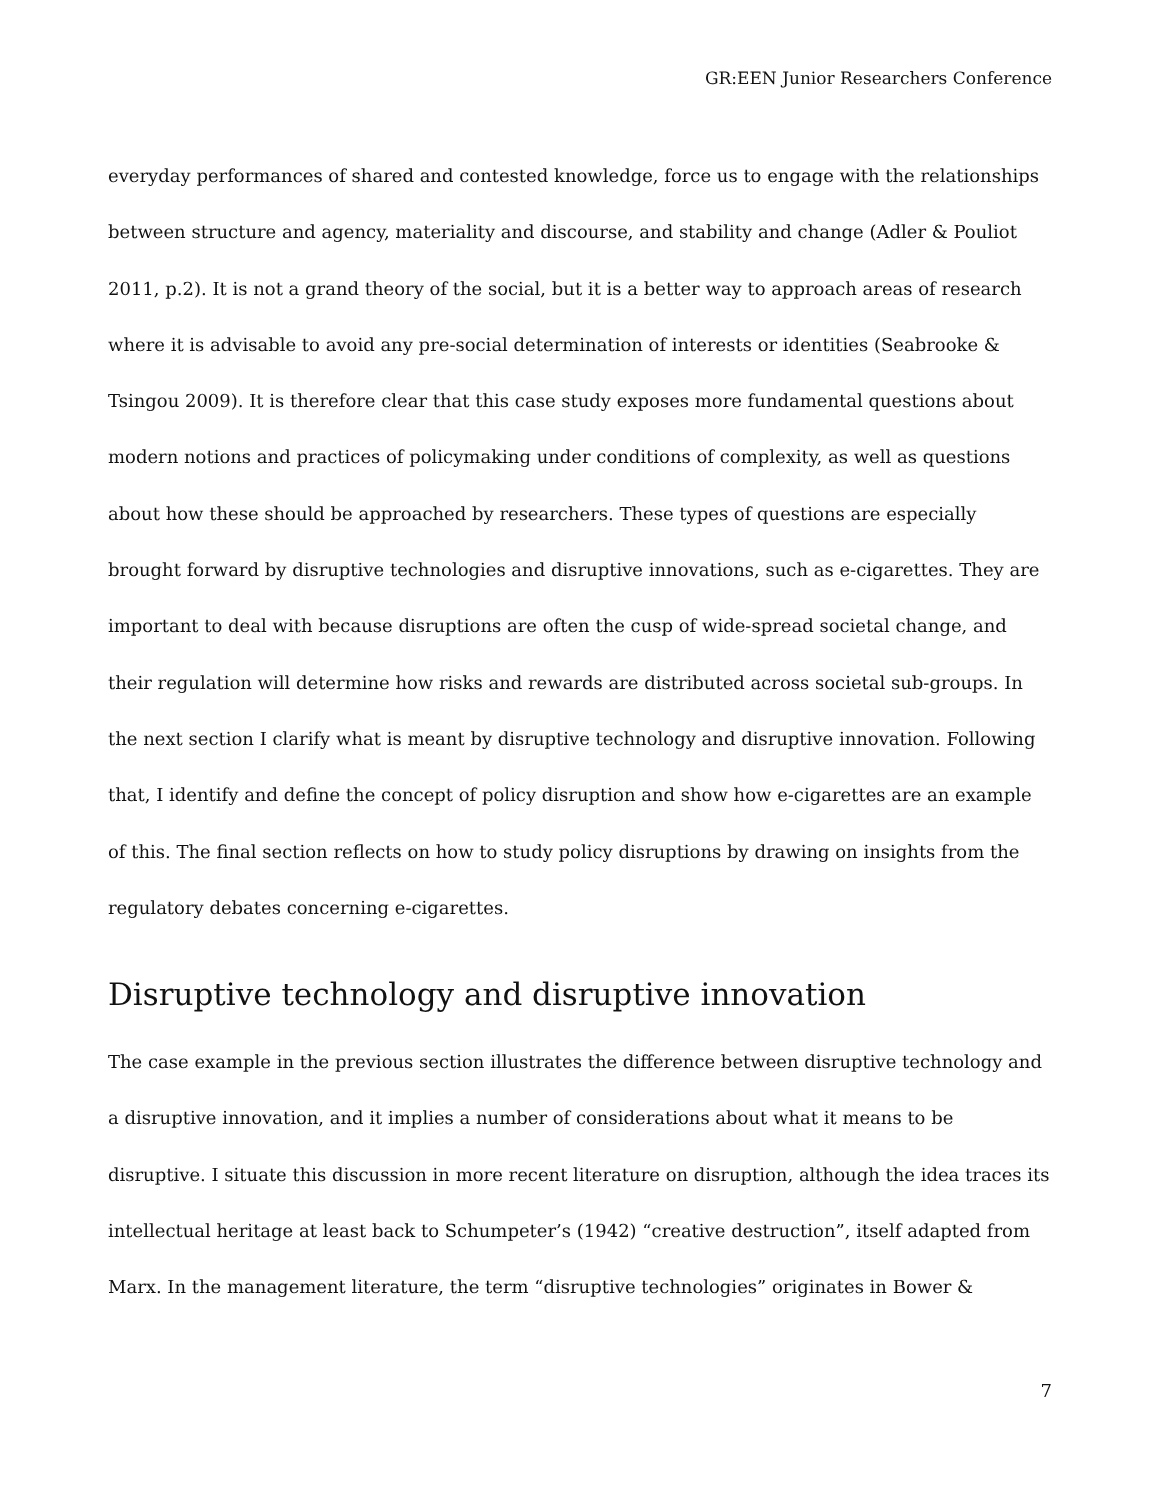GR:EEN Junior Researchers Conference
everyday performances of shared and contested knowledge, force us to engage with the relationships between structure and agency, materiality and discourse, and stability and change (Adler & Pouliot 2011, p.2). It is not a grand theory of the social, but it is a better way to approach areas of research where it is advisable to avoid any pre-social determination of interests or identities (Seabrooke & Tsingou 2009). It is therefore clear that this case study exposes more fundamental questions about modern notions and practices of policymaking under conditions of complexity, as well as questions about how these should be approached by researchers. These types of questions are especially brought forward by disruptive technologies and disruptive innovations, such as e-cigarettes. They are important to deal with because disruptions are often the cusp of wide-spread societal change, and their regulation will determine how risks and rewards are distributed across societal sub-groups. In the next section I clarify what is meant by disruptive technology and disruptive innovation. Following that, I identify and define the concept of policy disruption and show how e-cigarettes are an example of this. The final section reflects on how to study policy disruptions by drawing on insights from the regulatory debates concerning e-cigarettes.
Disruptive technology and disruptive innovation
The case example in the previous section illustrates the difference between disruptive technology and a disruptive innovation, and it implies a number of considerations about what it means to be disruptive. I situate this discussion in more recent literature on disruption, although the idea traces its intellectual heritage at least back to Schumpeter’s (1942) “creative destruction”, itself adapted from Marx. In the management literature, the term “disruptive technologies” originates in Bower &
7